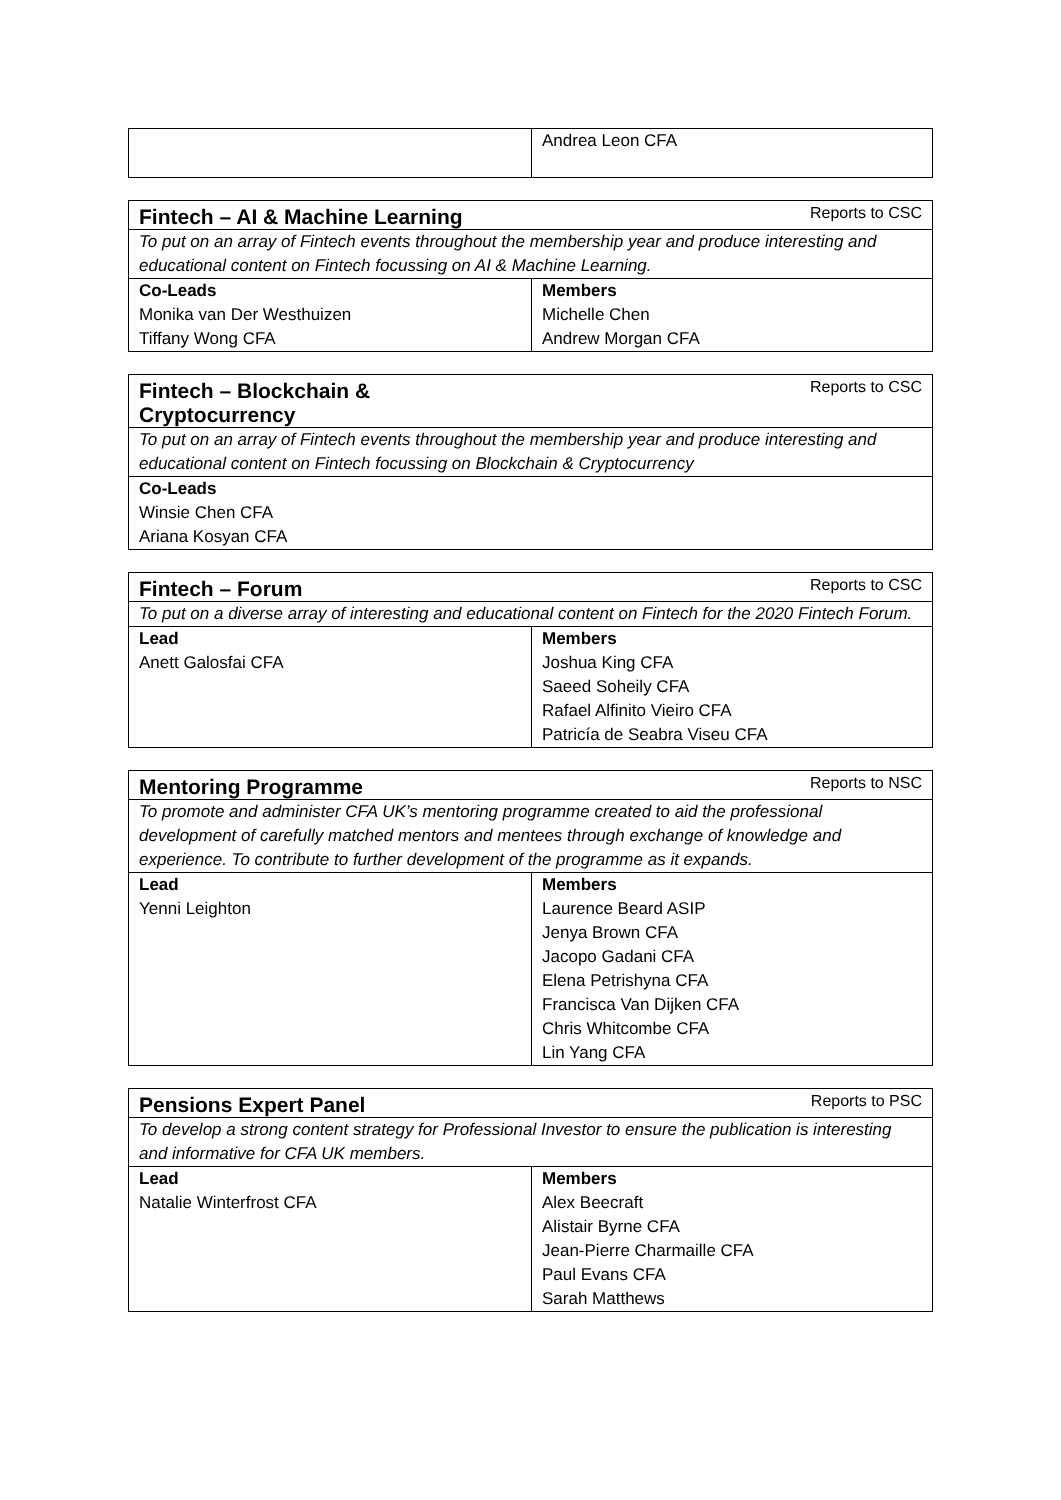| | Andrea Leon CFA |
| Fintech – AI & Machine Learning | Reports to CSC |
| To put on an array of Fintech events throughout the membership year and produce interesting and educational content on Fintech focussing on AI & Machine Learning. | |
| Co-Leads | Members |
| Monika van Der Westhuizen | Michelle Chen |
| Tiffany Wong CFA | Andrew Morgan CFA |
| Fintech – Blockchain & Cryptocurrency | Reports to CSC |
| To put on an array of Fintech events throughout the membership year and produce interesting and educational content on Fintech focussing on Blockchain & Cryptocurrency | |
| Co-Leads | |
| Winsie Chen CFA | |
| Ariana Kosyan CFA | |
| Fintech – Forum | Reports to CSC |
| To put on a diverse array of interesting and educational content on Fintech for the 2020 Fintech Forum. | |
| Lead | Members |
| Anett Galosfai CFA | Joshua King CFA |
| | Saeed Soheily CFA |
| | Rafael Alfinito Vieiro CFA |
| | Patricía de Seabra Viseu CFA |
| Mentoring Programme | Reports to NSC |
| To promote and administer CFA UK’s mentoring programme created to aid the professional development of carefully matched mentors and mentees through exchange of knowledge and experience. To contribute to further development of the programme as it expands. | |
| Lead | Members |
| Yenni Leighton | Laurence Beard ASIP |
| | Jenya Brown CFA |
| | Jacopo Gadani CFA |
| | Elena Petrishyna CFA |
| | Francisca Van Dijken CFA |
| | Chris Whitcombe CFA |
| | Lin Yang CFA |
| Pensions Expert Panel | Reports to PSC |
| To develop a strong content strategy for Professional Investor to ensure the publication is interesting and informative for CFA UK members. | |
| Lead | Members |
| Natalie Winterfrost CFA | Alex Beecraft |
| | Alistair Byrne CFA |
| | Jean-Pierre Charmaille CFA |
| | Paul Evans CFA |
| | Sarah Matthews |